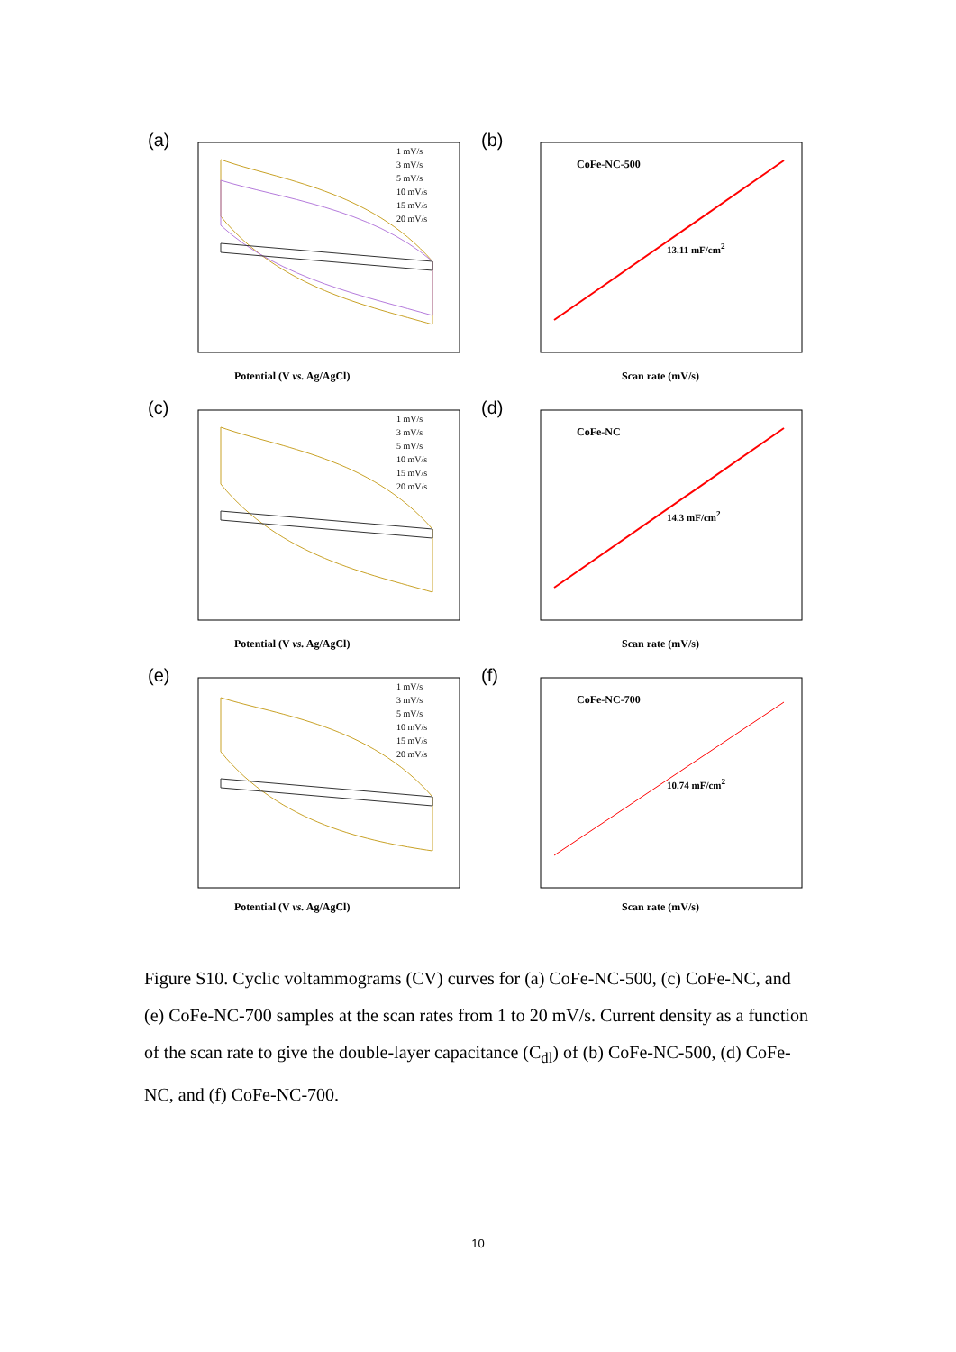(a)
1 mV/s
3 mV/s
5 mV/s
10 mV/s
15 mV/s
20 mV/s
Potential (V vs. Ag/AgCl)
(b)
CoFe-NC-500
13.11 mF/cm<sup>2</sup>
Scan rate (mV/s)
(c)
1 mV/s
3 mV/s
5 mV/s
10 mV/s
15 mV/s
20 mV/s
Potential (V vs. Ag/AgCl)
(d)
CoFe-NC
14.3 mF/cm<sup>2</sup>
Scan rate (mV/s)
(e)
1 mV/s
3 mV/s
5 mV/s
10 mV/s
15 mV/s
20 mV/s
Potential (V vs. Ag/AgCl)
(f)
CoFe-NC-700
10.74 mF/cm<sup>2</sup>
Scan rate (mV/s)
Figure S10. Cyclic voltammograms (CV) curves for (a) CoFe-NC-500, (c) CoFe-NC, and (e) CoFe-NC-700 samples at the scan rates from 1 to 20 mV/s. Current density as a function of the scan rate to give the double-layer capacitance (C<sub>dl</sub>) of (b) CoFe-NC-500, (d) CoFe-NC, and (f) CoFe-NC-700.
10